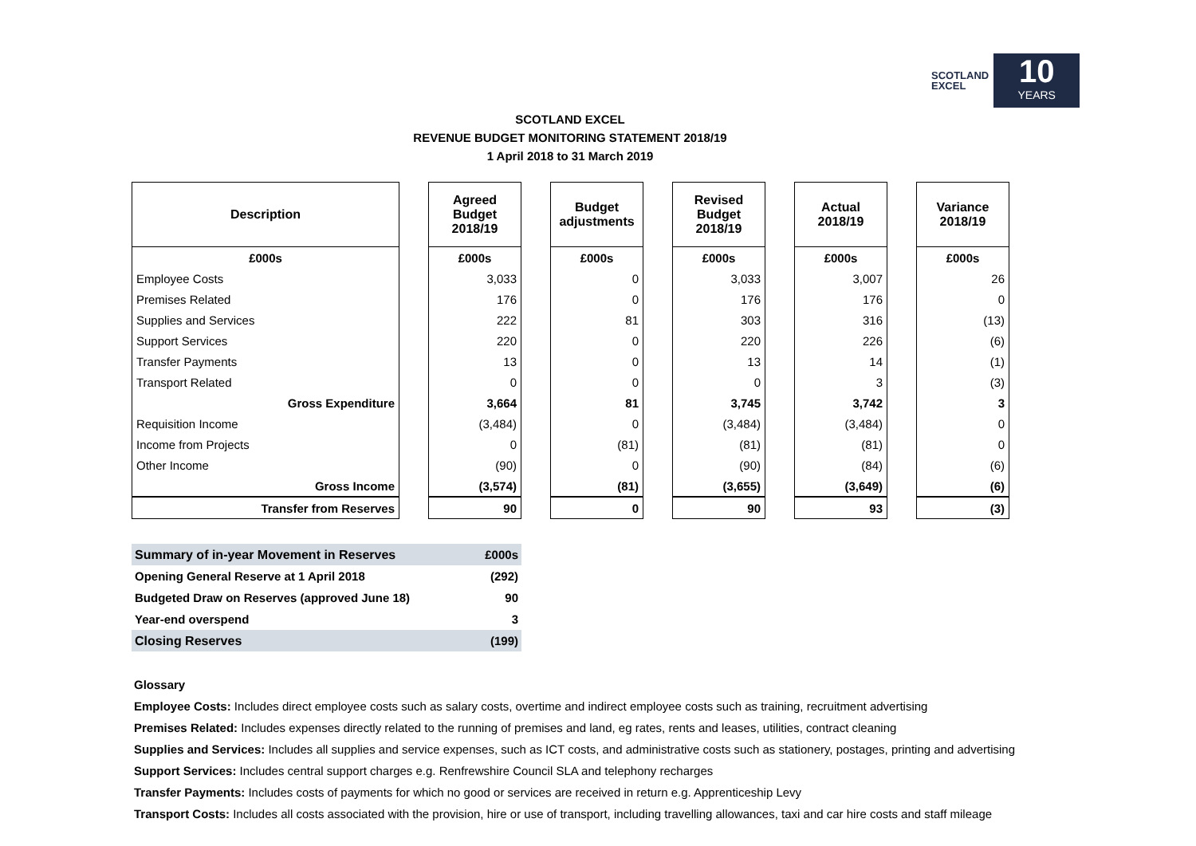SCOTLAND
EXCEL
10
YEARS
SCOTLAND EXCEL
REVENUE BUDGET MONITORING STATEMENT 2018/19
1 April 2018 to 31 March 2019
| Description | | Agreed Budget 2018/19 | | Budget adjustments | | Revised Budget 2018/19 | | Actual 2018/19 | | Variance 2018/19 |
| --- | --- | --- | --- | --- | --- | --- | --- | --- | --- | --- |
| £000s | | £000s | | £000s | | £000s | | £000s | | £000s |
| Employee Costs | | 3,033 | | 0 | | 3,033 | | 3,007 | | 26 |
| Premises Related | | 176 | | 0 | | 176 | | 176 | | 0 |
| Supplies and Services | | 222 | | 81 | | 303 | | 316 | | (13) |
| Support Services | | 220 | | 0 | | 220 | | 226 | | (6) |
| Transfer Payments | | 13 | | 0 | | 13 | | 14 | | (1) |
| Transport Related | | 0 | | 0 | | 0 | | 3 | | (3) |
| Gross Expenditure | | 3,664 | | 81 | | 3,745 | | 3,742 | | 3 |
| Requisition Income | | (3,484) | | 0 | | (3,484) | | (3,484) | | 0 |
| Income from Projects | | 0 | | (81) | | (81) | | (81) | | 0 |
| Other Income | | (90) | | 0 | | (90) | | (84) | | (6) |
| Gross Income | | (3,574) | | (81) | | (3,655) | | (3,649) | | (6) |
| Transfer from Reserves | | 90 | | 0 | | 90 | | 93 | | (3) |
| Summary of in-year Movement in Reserves | £000s |
| Opening General Reserve at 1 April 2018 | (292) |
| Budgeted Draw on Reserves (approved June 18) | 90 |
| Year-end overspend | 3 |
| Closing Reserves | (199) |
Glossary
Employee Costs: Includes direct employee costs such as salary costs, overtime and indirect employee costs such as training, recruitment advertising
Premises Related: Includes expenses directly related to the running of premises and land, eg rates, rents and leases, utilities, contract cleaning
Supplies and Services: Includes all supplies and service expenses, such as ICT costs, and administrative costs such as stationery, postages, printing and advertising
Support Services: Includes central support charges e.g. Renfrewshire Council SLA and telephony recharges
Transfer Payments: Includes costs of payments for which no good or services are received in return e.g. Apprenticeship Levy
Transport Costs: Includes all costs associated with the provision, hire or use of transport, including travelling allowances, taxi and car hire costs and staff mileage